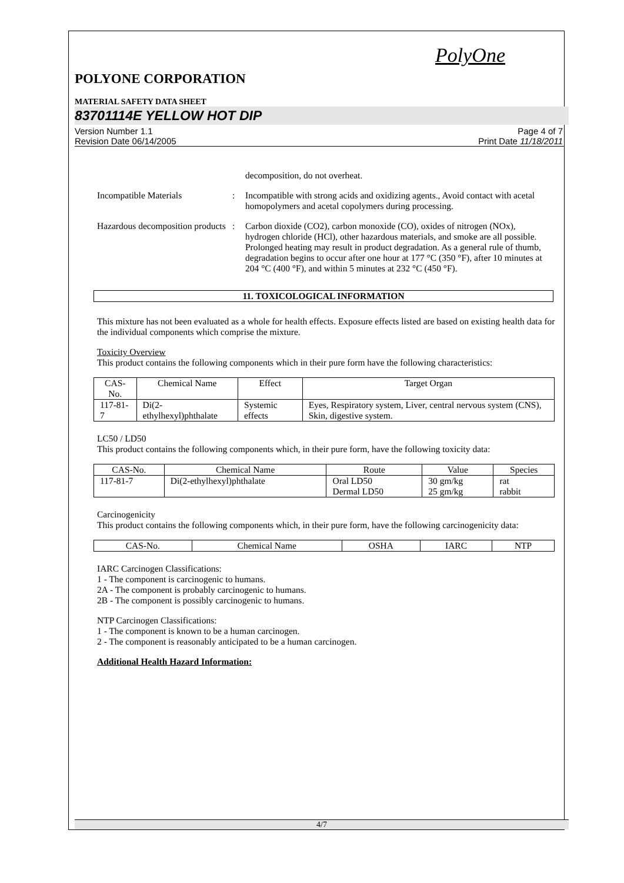PolyOne
POLYONE CORPORATION
MATERIAL SAFETY DATA SHEET
83701114E YELLOW HOT DIP
Version Number 1.1
Revision Date 06/14/2005
Page 4 of 7
Print Date 11/18/2011
decomposition, do not overheat.
Incompatible Materials : Incompatible with strong acids and oxidizing agents., Avoid contact with acetal homopolymers and acetal copolymers during processing.
Hazardous decomposition products
: Carbon dioxide (CO2), carbon monoxide (CO), oxides of nitrogen (NOx), hydrogen chloride (HCl), other hazardous materials, and smoke are all possible. Prolonged heating may result in product degradation. As a general rule of thumb, degradation begins to occur after one hour at 177 °C (350 °F), after 10 minutes at 204 °C (400 °F), and within 5 minutes at 232 °C (450 °F).
11. TOXICOLOGICAL INFORMATION
This mixture has not been evaluated as a whole for health effects. Exposure effects listed are based on existing health data for the individual components which comprise the mixture.
Toxicity Overview
This product contains the following components which in their pure form have the following characteristics:
| CAS-No. | Chemical Name | Effect | Target Organ |
| --- | --- | --- | --- |
| 117-81-7 | Di(2-ethylhexyl)phthalate | Systemic effects | Eyes, Respiratory system, Liver, central nervous system (CNS), Skin, digestive system. |
LC50 / LD50
This product contains the following components which, in their pure form, have the following toxicity data:
| CAS-No. | Chemical Name | Route | Value | Species |
| --- | --- | --- | --- | --- |
| 117-81-7 | Di(2-ethylhexyl)phthalate | Oral LD50 Dermal LD50 | 30 gm/kg 25 gm/kg | rat rabbit |
Carcinogenicity
This product contains the following components which, in their pure form, have the following carcinogenicity data:
| CAS-No. | Chemical Name | OSHA | IARC | NTP |
| --- | --- | --- | --- | --- |
IARC Carcinogen Classifications:
1 - The component is carcinogenic to humans.
2A - The component is probably carcinogenic to humans.
2B - The component is possibly carcinogenic to humans.
NTP Carcinogen Classifications:
1 - The component is known to be a human carcinogen.
2 - The component is reasonably anticipated to be a human carcinogen.
Additional Health Hazard Information:
4/7